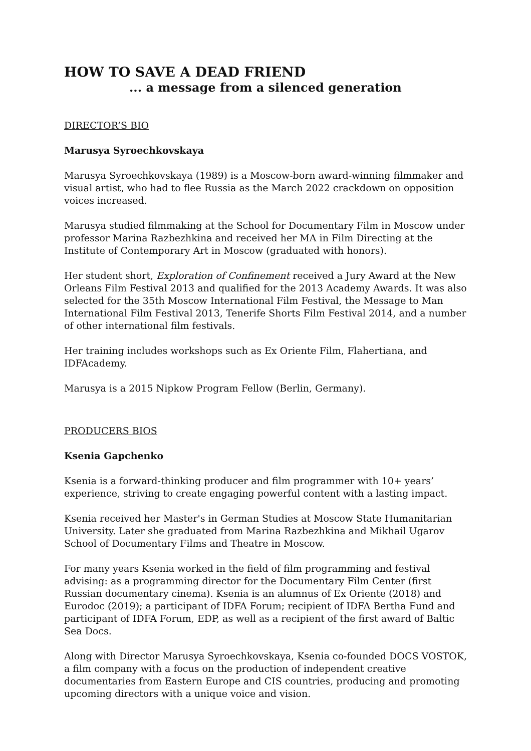HOW TO SAVE A DEAD FRIEND
... a message from a silenced generation
DIRECTOR’S BIO
Marusya Syroechkovskaya
Marusya Syroechkovskaya (1989) is a Moscow-born award-winning filmmaker and visual artist, who had to flee Russia as the March 2022 crackdown on opposition voices increased.
Marusya studied filmmaking at the School for Documentary Film in Moscow under professor Marina Razbezhkina and received her MA in Film Directing at the Institute of Contemporary Art in Moscow (graduated with honors).
Her student short, Exploration of Confinement received a Jury Award at the New Orleans Film Festival 2013 and qualified for the 2013 Academy Awards. It was also selected for the 35th Moscow International Film Festival, the Message to Man International Film Festival 2013, Tenerife Shorts Film Festival 2014, and a number of other international film festivals.
Her training includes workshops such as Ex Oriente Film, Flahertiana, and IDFAcademy.
Marusya is a 2015 Nipkow Program Fellow (Berlin, Germany).
PRODUCERS BIOS
Ksenia Gapchenko
Ksenia is a forward-thinking producer and film programmer with 10+ years’ experience, striving to create engaging powerful content with a lasting impact.
Ksenia received her Master's in German Studies at Moscow State Humanitarian University. Later she graduated from Marina Razbezhkina and Mikhail Ugarov School of Documentary Films and Theatre in Moscow.
For many years Ksenia worked in the field of film programming and festival advising: as a programming director for the Documentary Film Center (first Russian documentary cinema). Ksenia is an alumnus of Ex Oriente (2018) and Eurodoc (2019); a participant of IDFA Forum; recipient of IDFA Bertha Fund and participant of IDFA Forum, EDP, as well as a recipient of the first award of Baltic Sea Docs.
Along with Director Marusya Syroechkovskaya, Ksenia co-founded DOCS VOSTOK, a film company with a focus on the production of independent creative documentaries from Eastern Europe and CIS countries, producing and promoting upcoming directors with a unique voice and vision.